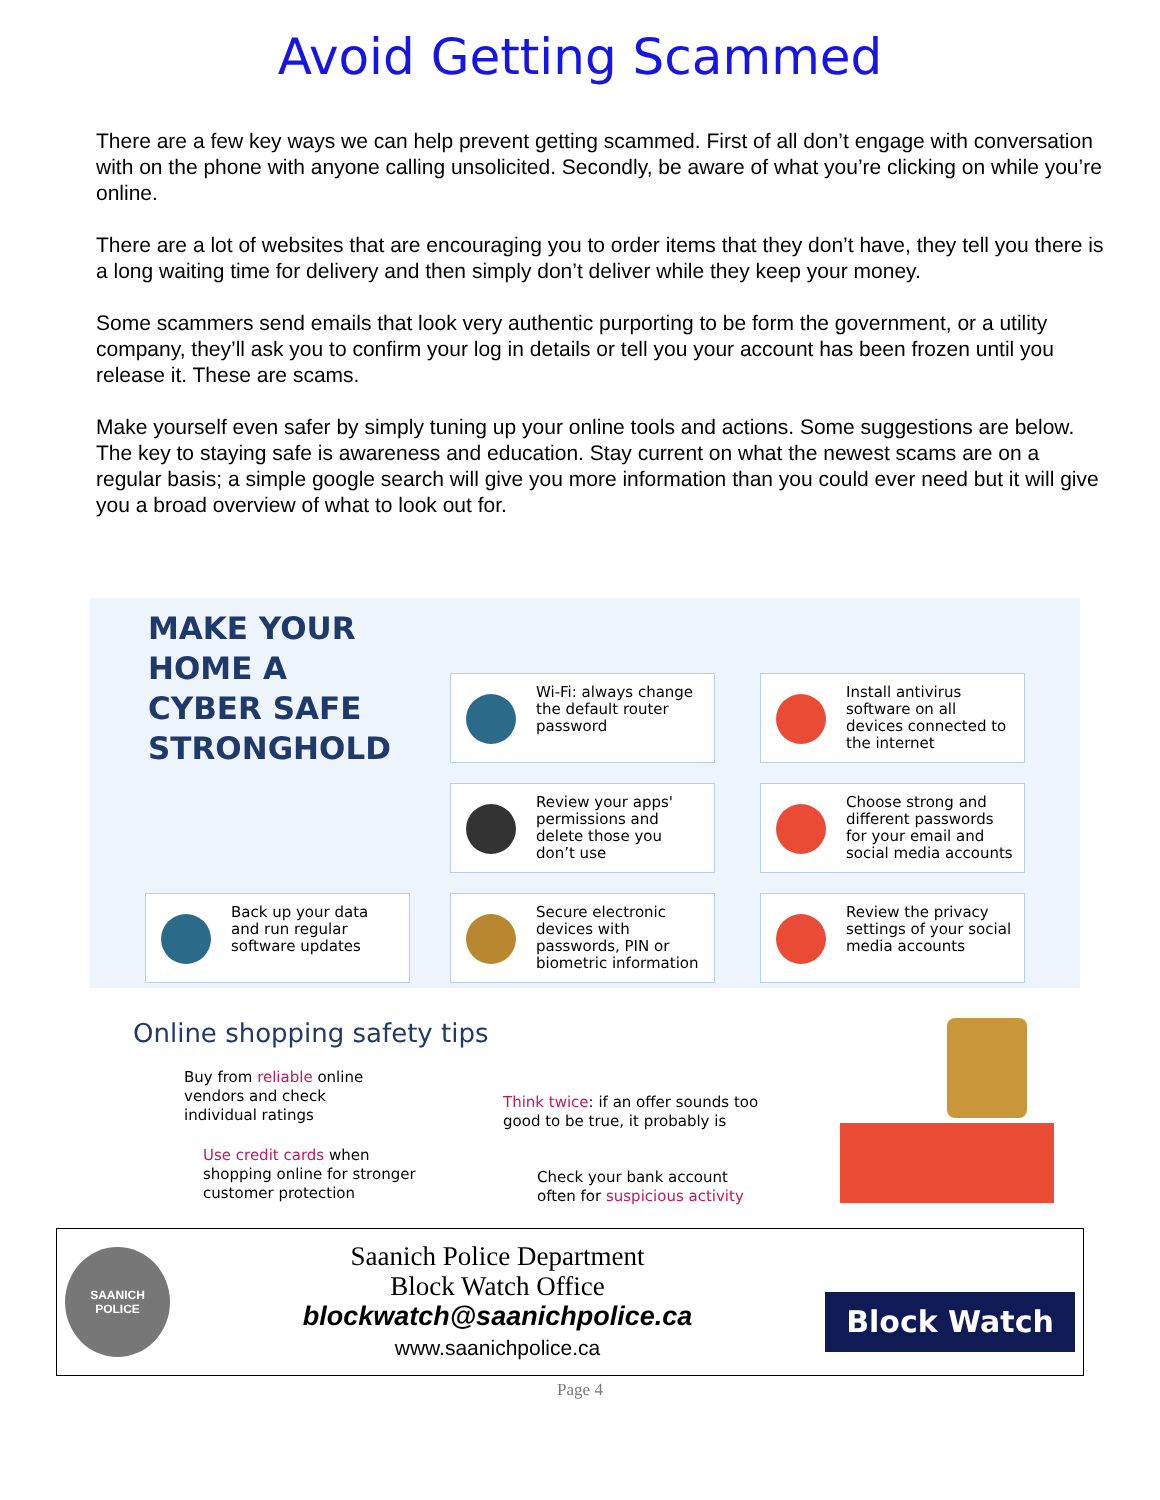Avoid Getting Scammed
There are a few key ways we can help prevent getting scammed. First of all don’t engage with conversation with on the phone with anyone calling unsolicited. Secondly, be aware of what you’re clicking on while you’re online.
There are a lot of websites that are encouraging you to order items that they don’t have, they tell you there is a long waiting time for delivery and then simply don’t deliver while they keep your money.
Some scammers send emails that look very authentic purporting to be form the government, or a utility company, they’ll ask you to confirm your log in details or tell you your account has been frozen until you release it. These are scams.
Make yourself even safer by simply tuning up your online tools and actions. Some suggestions are below. The key to staying safe is awareness and education. Stay current on what the newest scams are on a regular basis; a simple google search will give you more information than you could ever need but it will give you a broad overview of what to look out for.
MAKE YOUR
HOME A
CYBER SAFE
STRONGHOLD
Wi-Fi: always change the default router password
Install antivirus software on all devices connected to the internet
Review your apps' permissions and delete those you don’t use
Choose strong and different passwords for your email and social media accounts
Back up your data and run regular software updates
Secure electronic devices with passwords, PIN or biometric information
Review the privacy settings of your social media accounts
Online shopping safety tips
Buy from reliable online
vendors and check
individual ratings
Think twice: if an offer sounds too
good to be true, it probably is
Use credit cards when
shopping online for stronger
customer protection
Check your bank account
often for suspicious activity
SAANICH
POLICE
Saanich Police Department
Block Watch Office
blockwatch@saanichpolice.ca
www.saanichpolice.ca
Block Watch
Page 4